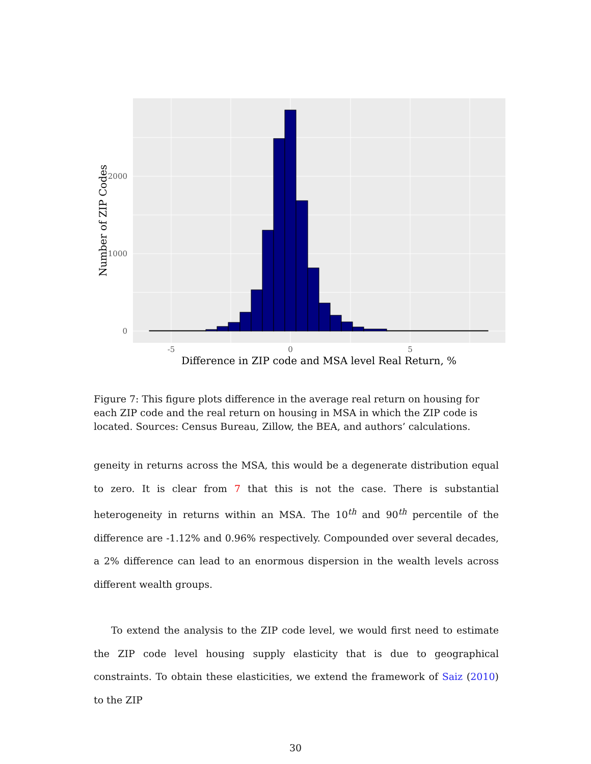0
1000
2000
-5
0
5
Difference in ZIP code and MSA level Real Return, %
Number of ZIP Codes
Figure 7: This figure plots difference in the average real return on housing for each ZIP code and the real return on housing in MSA in which the ZIP code is located. Sources: Census Bureau, Zillow, the BEA, and authors’ calculations.
geneity in returns across the MSA, this would be a degenerate distribution equal to zero. It is clear from 7 that this is not the case. There is substantial heterogeneity in returns within an MSA. The 10<sup>th</sup> and 90<sup>th</sup> percentile of the difference are -1.12% and 0.96% respectively. Compounded over several decades, a 2% difference can lead to an enormous dispersion in the wealth levels across different wealth groups.
To extend the analysis to the ZIP code level, we would first need to estimate the ZIP code level housing supply elasticity that is due to geographical constraints. To obtain these elasticities, we extend the framework of Saiz (2010) to the ZIP
30